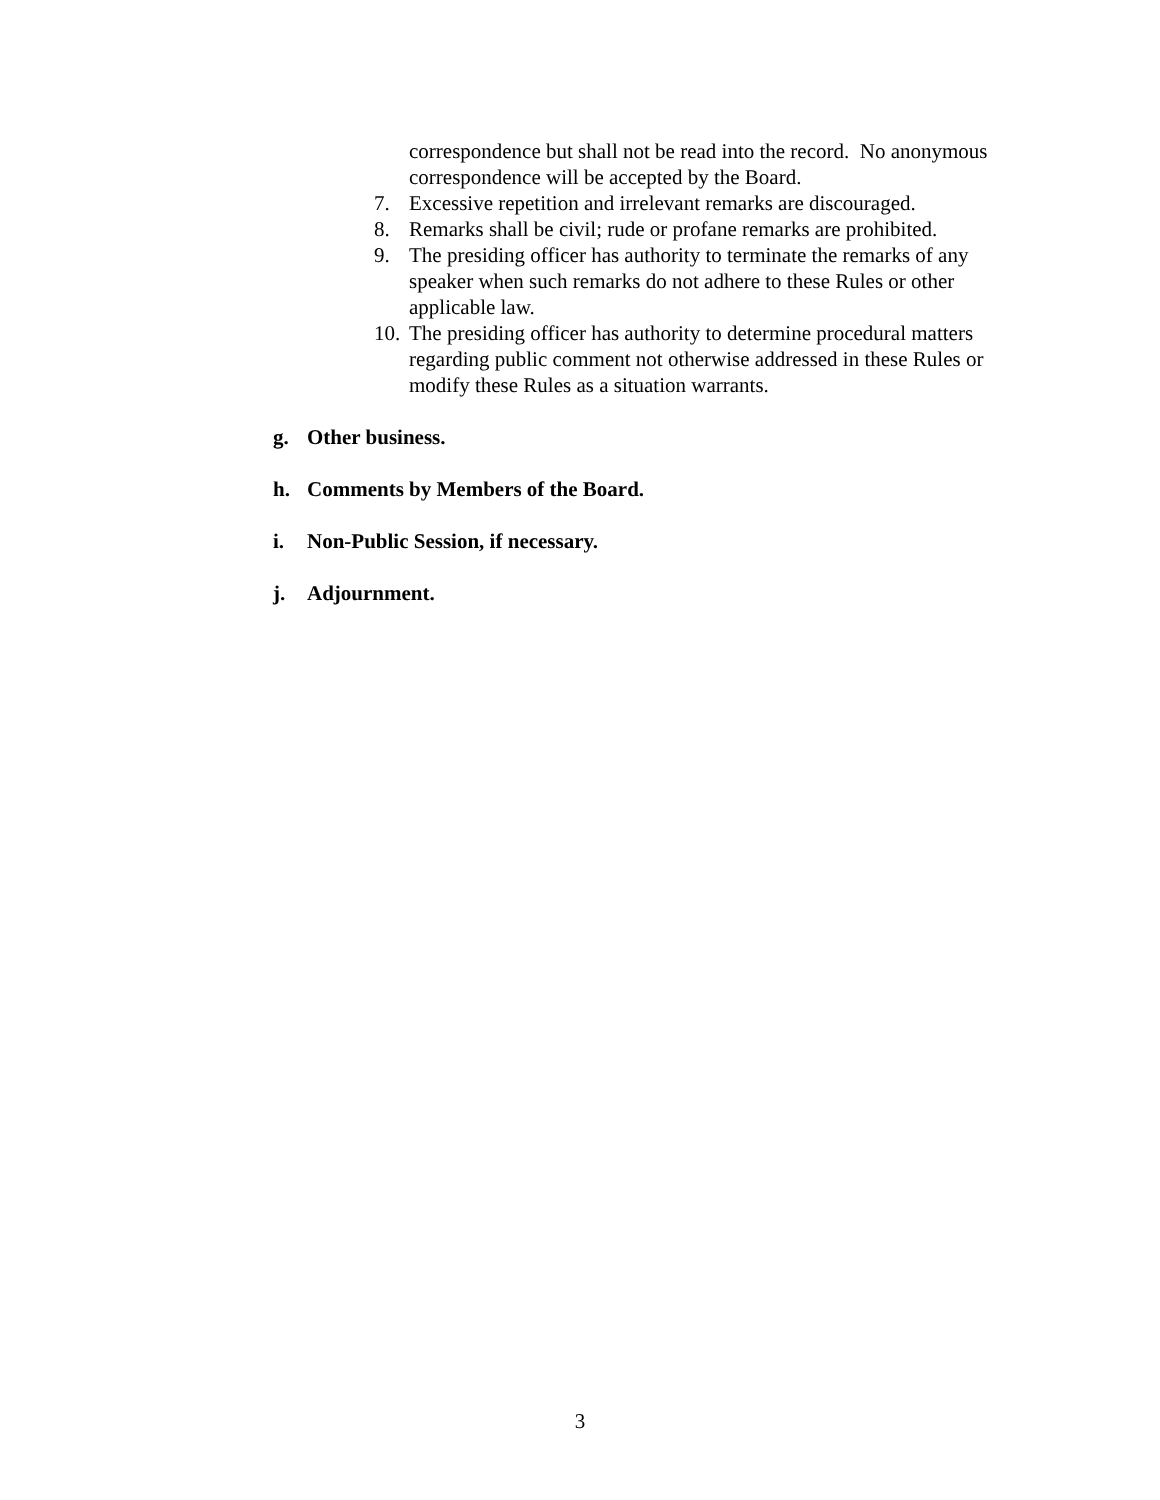correspondence but shall not be read into the record. No anonymous correspondence will be accepted by the Board.
7. Excessive repetition and irrelevant remarks are discouraged.
8. Remarks shall be civil; rude or profane remarks are prohibited.
9. The presiding officer has authority to terminate the remarks of any speaker when such remarks do not adhere to these Rules or other applicable law.
10. The presiding officer has authority to determine procedural matters regarding public comment not otherwise addressed in these Rules or modify these Rules as a situation warrants.
g. Other business.
h. Comments by Members of the Board.
i. Non-Public Session, if necessary.
j. Adjournment.
3